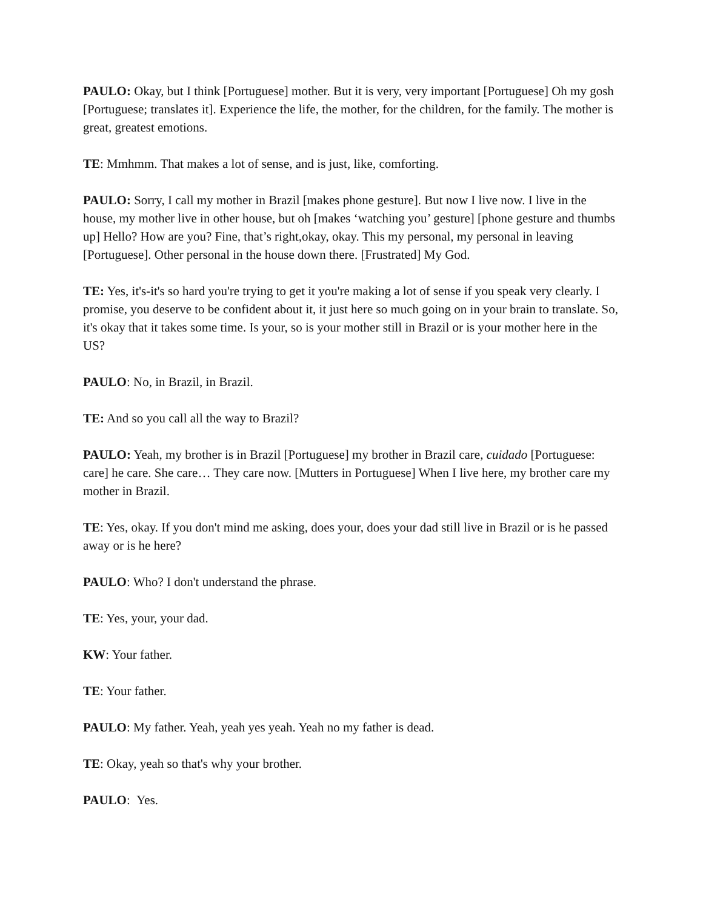PAULO: Okay, but I think [Portuguese] mother. But it is very, very important [Portuguese] Oh my gosh [Portuguese; translates it]. Experience the life, the mother, for the children, for the family. The mother is great, greatest emotions.
TE: Mmhmm. That makes a lot of sense, and is just, like, comforting.
PAULO: Sorry, I call my mother in Brazil [makes phone gesture]. But now I live now. I live in the house, my mother live in other house, but oh [makes ‘watching you’ gesture] [phone gesture and thumbs up] Hello? How are you? Fine, that’s right,okay, okay. This my personal, my personal in leaving [Portuguese]. Other personal in the house down there. [Frustrated] My God.
TE: Yes, it's-it's so hard you're trying to get it you're making a lot of sense if you speak very clearly. I promise, you deserve to be confident about it, it just here so much going on in your brain to translate. So, it's okay that it takes some time. Is your, so is your mother still in Brazil or is your mother here in the US?
PAULO: No, in Brazil, in Brazil.
TE: And so you call all the way to Brazil?
PAULO: Yeah, my brother is in Brazil [Portuguese] my brother in Brazil care, cuidado [Portuguese: care] he care. She care… They care now. [Mutters in Portuguese] When I live here, my brother care my mother in Brazil.
TE: Yes, okay. If you don't mind me asking, does your, does your dad still live in Brazil or is he passed away or is he here?
PAULO: Who? I don't understand the phrase.
TE: Yes, your, your dad.
KW: Your father.
TE: Your father.
PAULO: My father. Yeah, yeah yes yeah. Yeah no my father is dead.
TE: Okay, yeah so that's why your brother.
PAULO: Yes.